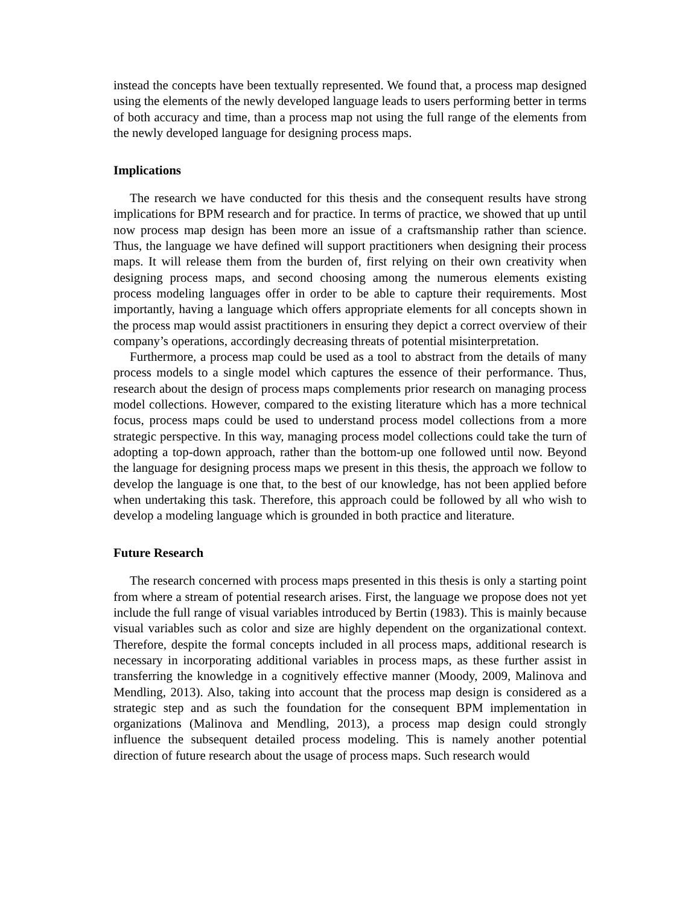instead the concepts have been textually represented. We found that, a process map designed using the elements of the newly developed language leads to users performing better in terms of both accuracy and time, than a process map not using the full range of the elements from the newly developed language for designing process maps.
Implications
The research we have conducted for this thesis and the consequent results have strong implications for BPM research and for practice. In terms of practice, we showed that up until now process map design has been more an issue of a craftsmanship rather than science. Thus, the language we have defined will support practitioners when designing their process maps. It will release them from the burden of, first relying on their own creativity when designing process maps, and second choosing among the numerous elements existing process modeling languages offer in order to be able to capture their requirements. Most importantly, having a language which offers appropriate elements for all concepts shown in the process map would assist practitioners in ensuring they depict a correct overview of their company’s operations, accordingly decreasing threats of potential misinterpretation.
Furthermore, a process map could be used as a tool to abstract from the details of many process models to a single model which captures the essence of their performance. Thus, research about the design of process maps complements prior research on managing process model collections. However, compared to the existing literature which has a more technical focus, process maps could be used to understand process model collections from a more strategic perspective. In this way, managing process model collections could take the turn of adopting a top-down approach, rather than the bottom-up one followed until now. Beyond the language for designing process maps we present in this thesis, the approach we follow to develop the language is one that, to the best of our knowledge, has not been applied before when undertaking this task. Therefore, this approach could be followed by all who wish to develop a modeling language which is grounded in both practice and literature.
Future Research
The research concerned with process maps presented in this thesis is only a starting point from where a stream of potential research arises. First, the language we propose does not yet include the full range of visual variables introduced by Bertin (1983). This is mainly because visual variables such as color and size are highly dependent on the organizational context. Therefore, despite the formal concepts included in all process maps, additional research is necessary in incorporating additional variables in process maps, as these further assist in transferring the knowledge in a cognitively effective manner (Moody, 2009, Malinova and Mendling, 2013). Also, taking into account that the process map design is considered as a strategic step and as such the foundation for the consequent BPM implementation in organizations (Malinova and Mendling, 2013), a process map design could strongly influence the subsequent detailed process modeling. This is namely another potential direction of future research about the usage of process maps. Such research would